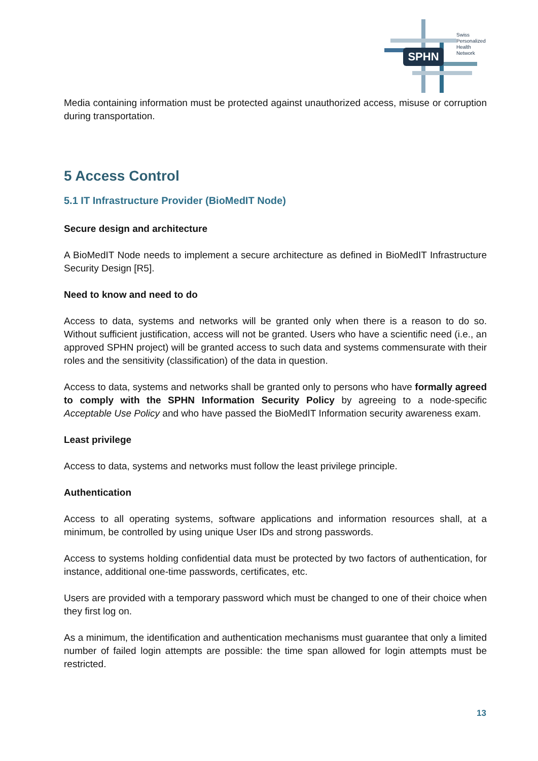SPHN
Swiss
Personalized
Health
Network
Media containing information must be protected against unauthorized access, misuse or corruption during transportation.
5 Access Control
5.1 IT Infrastructure Provider (BioMedIT Node)
Secure design and architecture
A BioMedIT Node needs to implement a secure architecture as defined in BioMedIT Infrastructure Security Design [R5].
Need to know and need to do
Access to data, systems and networks will be granted only when there is a reason to do so. Without sufficient justification, access will not be granted. Users who have a scientific need (i.e., an approved SPHN project) will be granted access to such data and systems commensurate with their roles and the sensitivity (classification) of the data in question.
Access to data, systems and networks shall be granted only to persons who have formally agreed to comply with the SPHN Information Security Policy by agreeing to a node-specific Acceptable Use Policy and who have passed the BioMedIT Information security awareness exam.
Least privilege
Access to data, systems and networks must follow the least privilege principle.
Authentication
Access to all operating systems, software applications and information resources shall, at a minimum, be controlled by using unique User IDs and strong passwords.
Access to systems holding confidential data must be protected by two factors of authentication, for instance, additional one-time passwords, certificates, etc.
Users are provided with a temporary password which must be changed to one of their choice when they first log on.
As a minimum, the identification and authentication mechanisms must guarantee that only a limited number of failed login attempts are possible: the time span allowed for login attempts must be restricted.
13